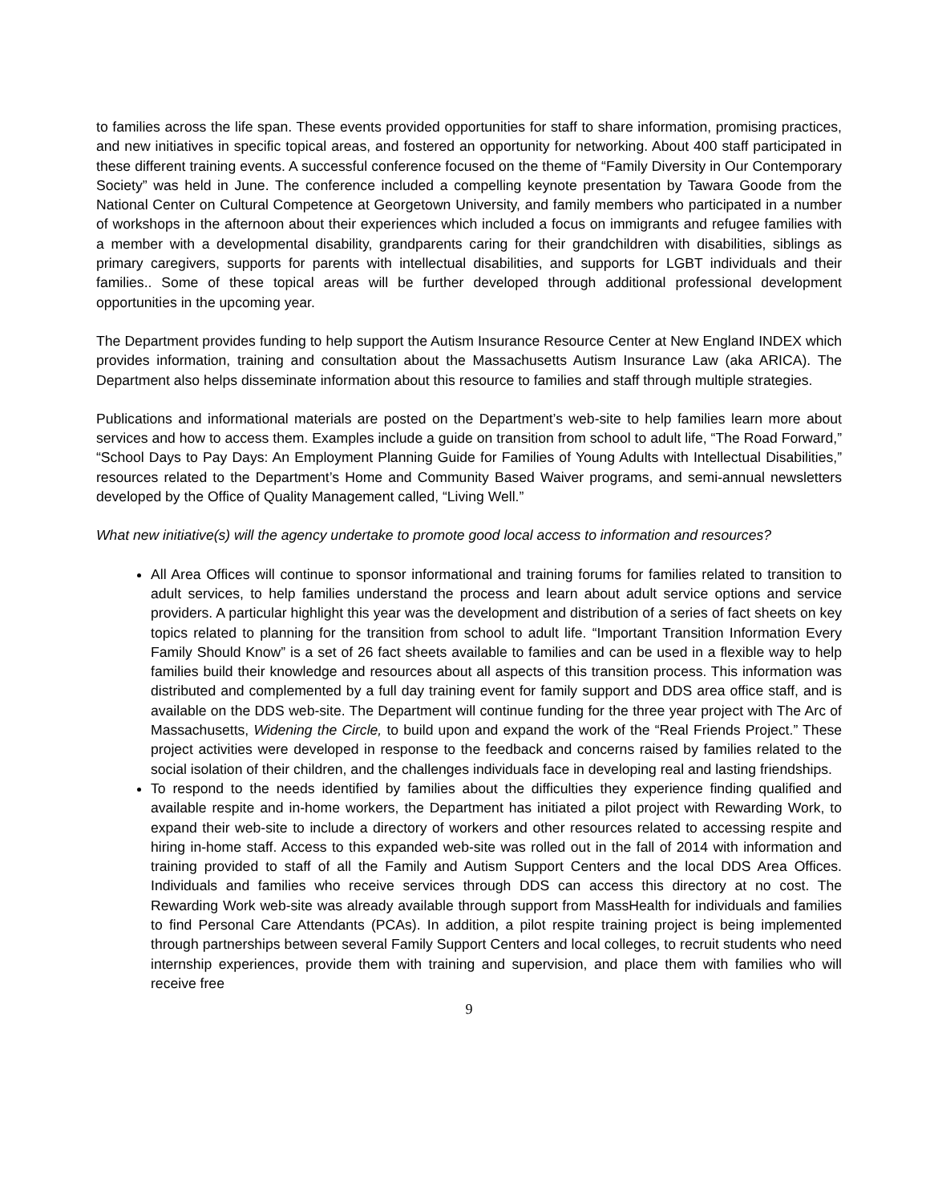to families across the life span. These events provided opportunities for staff to share information, promising practices, and new initiatives in specific topical areas, and fostered an opportunity for networking. About 400 staff participated in these different training events. A successful conference focused on the theme of “Family Diversity in Our Contemporary Society” was held in June. The conference included a compelling keynote presentation by Tawara Goode from the National Center on Cultural Competence at Georgetown University, and family members who participated in a number of workshops in the afternoon about their experiences which included a focus on immigrants and refugee families with a member with a developmental disability, grandparents caring for their grandchildren with disabilities, siblings as primary caregivers, supports for parents with intellectual disabilities, and supports for LGBT individuals and their families.. Some of these topical areas will be further developed through additional professional development opportunities in the upcoming year.
The Department provides funding to help support the Autism Insurance Resource Center at New England INDEX which provides information, training and consultation about the Massachusetts Autism Insurance Law (aka ARICA). The Department also helps disseminate information about this resource to families and staff through multiple strategies.
Publications and informational materials are posted on the Department’s web-site to help families learn more about services and how to access them. Examples include a guide on transition from school to adult life, “The Road Forward,” “School Days to Pay Days: An Employment Planning Guide for Families of Young Adults with Intellectual Disabilities,” resources related to the Department’s Home and Community Based Waiver programs, and semi-annual newsletters developed by the Office of Quality Management called, “Living Well.”
What new initiative(s) will the agency undertake to promote good local access to information and resources?
All Area Offices will continue to sponsor informational and training forums for families related to transition to adult services, to help families understand the process and learn about adult service options and service providers. A particular highlight this year was the development and distribution of a series of fact sheets on key topics related to planning for the transition from school to adult life. “Important Transition Information Every Family Should Know” is a set of 26 fact sheets available to families and can be used in a flexible way to help families build their knowledge and resources about all aspects of this transition process. This information was distributed and complemented by a full day training event for family support and DDS area office staff, and is available on the DDS web-site. The Department will continue funding for the three year project with The Arc of Massachusetts, Widening the Circle, to build upon and expand the work of the “Real Friends Project.” These project activities were developed in response to the feedback and concerns raised by families related to the social isolation of their children, and the challenges individuals face in developing real and lasting friendships.
To respond to the needs identified by families about the difficulties they experience finding qualified and available respite and in-home workers, the Department has initiated a pilot project with Rewarding Work, to expand their web-site to include a directory of workers and other resources related to accessing respite and hiring in-home staff. Access to this expanded web-site was rolled out in the fall of 2014 with information and training provided to staff of all the Family and Autism Support Centers and the local DDS Area Offices. Individuals and families who receive services through DDS can access this directory at no cost. The Rewarding Work web-site was already available through support from MassHealth for individuals and families to find Personal Care Attendants (PCAs). In addition, a pilot respite training project is being implemented through partnerships between several Family Support Centers and local colleges, to recruit students who need internship experiences, provide them with training and supervision, and place them with families who will receive free
9